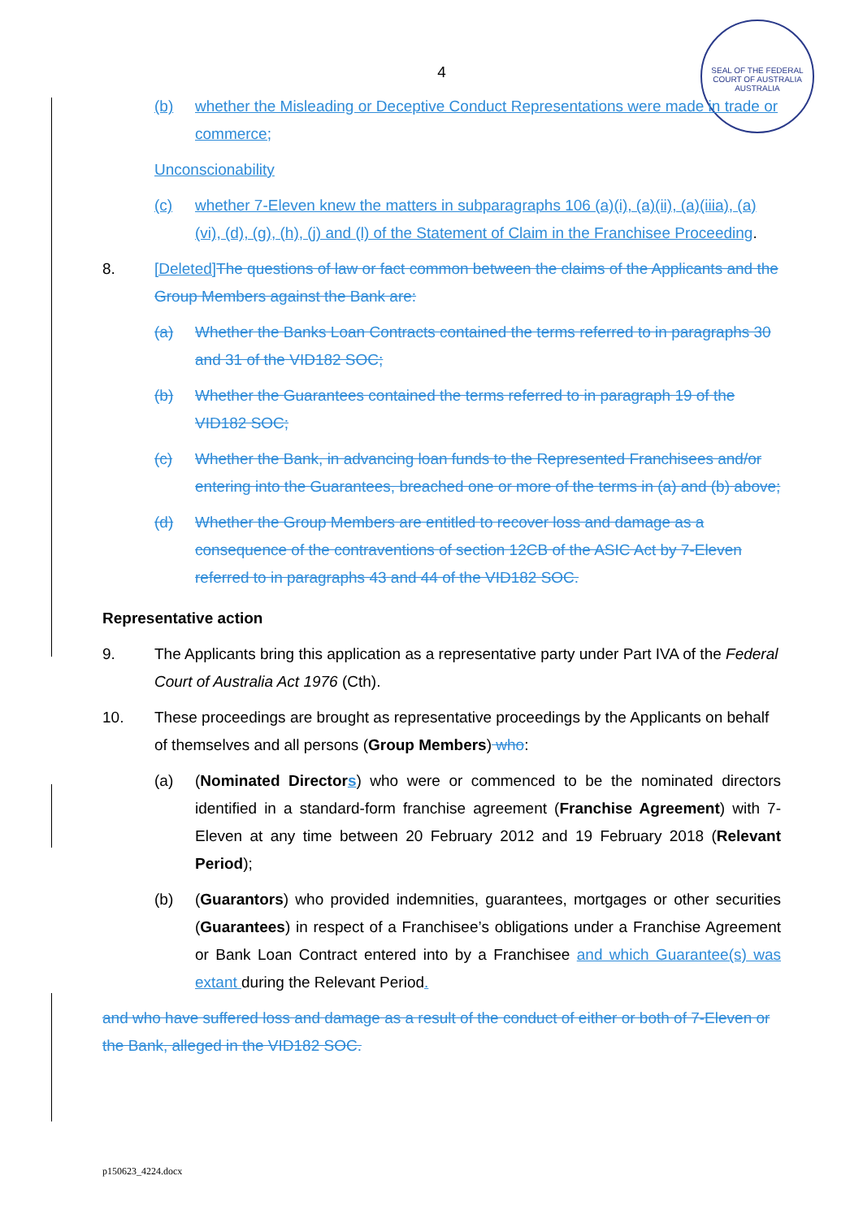SEAL OF THE FEDERAL COURT OF AUSTRALIA
AUSTRALIA
4
(b) whether the Misleading or Deceptive Conduct Representations were made in trade or commerce;
Unconscionability
(c) whether 7-Eleven knew the matters in subparagraphs 106 (a)(i), (a)(ii), (a)(iiia), (a)(vi), (d), (g), (h), (j) and (l) of the Statement of Claim in the Franchisee Proceeding.
8. [Deleted] The questions of law or fact common between the claims of the Applicants and the Group Members against the Bank are:
(a) Whether the Banks Loan Contracts contained the terms referred to in paragraphs 30 and 31 of the VID182 SOC;
(b) Whether the Guarantees contained the terms referred to in paragraph 19 of the VID182 SOC;
(c) Whether the Bank, in advancing loan funds to the Represented Franchisees and/or entering into the Guarantees, breached one or more of the terms in (a) and (b) above;
(d) Whether the Group Members are entitled to recover loss and damage as a consequence of the contraventions of section 12CB of the ASIC Act by 7-Eleven referred to in paragraphs 43 and 44 of the VID182 SOC.
Representative action
9. The Applicants bring this application as a representative party under Part IVA of the Federal Court of Australia Act 1976 (Cth).
10. These proceedings are brought as representative proceedings by the Applicants on behalf of themselves and all persons (Group Members) who:
(a) (Nominated Directors) who were or commenced to be the nominated directors identified in a standard-form franchise agreement (Franchise Agreement) with 7-Eleven at any time between 20 February 2012 and 19 February 2018 (Relevant Period);
(b) (Guarantors) who provided indemnities, guarantees, mortgages or other securities (Guarantees) in respect of a Franchisee’s obligations under a Franchise Agreement or Bank Loan Contract entered into by a Franchisee and which Guarantee(s) was extant during the Relevant Period.
and who have suffered loss and damage as a result of the conduct of either or both of 7-Eleven or the Bank, alleged in the VID182 SOC.
p150623_4224.docx